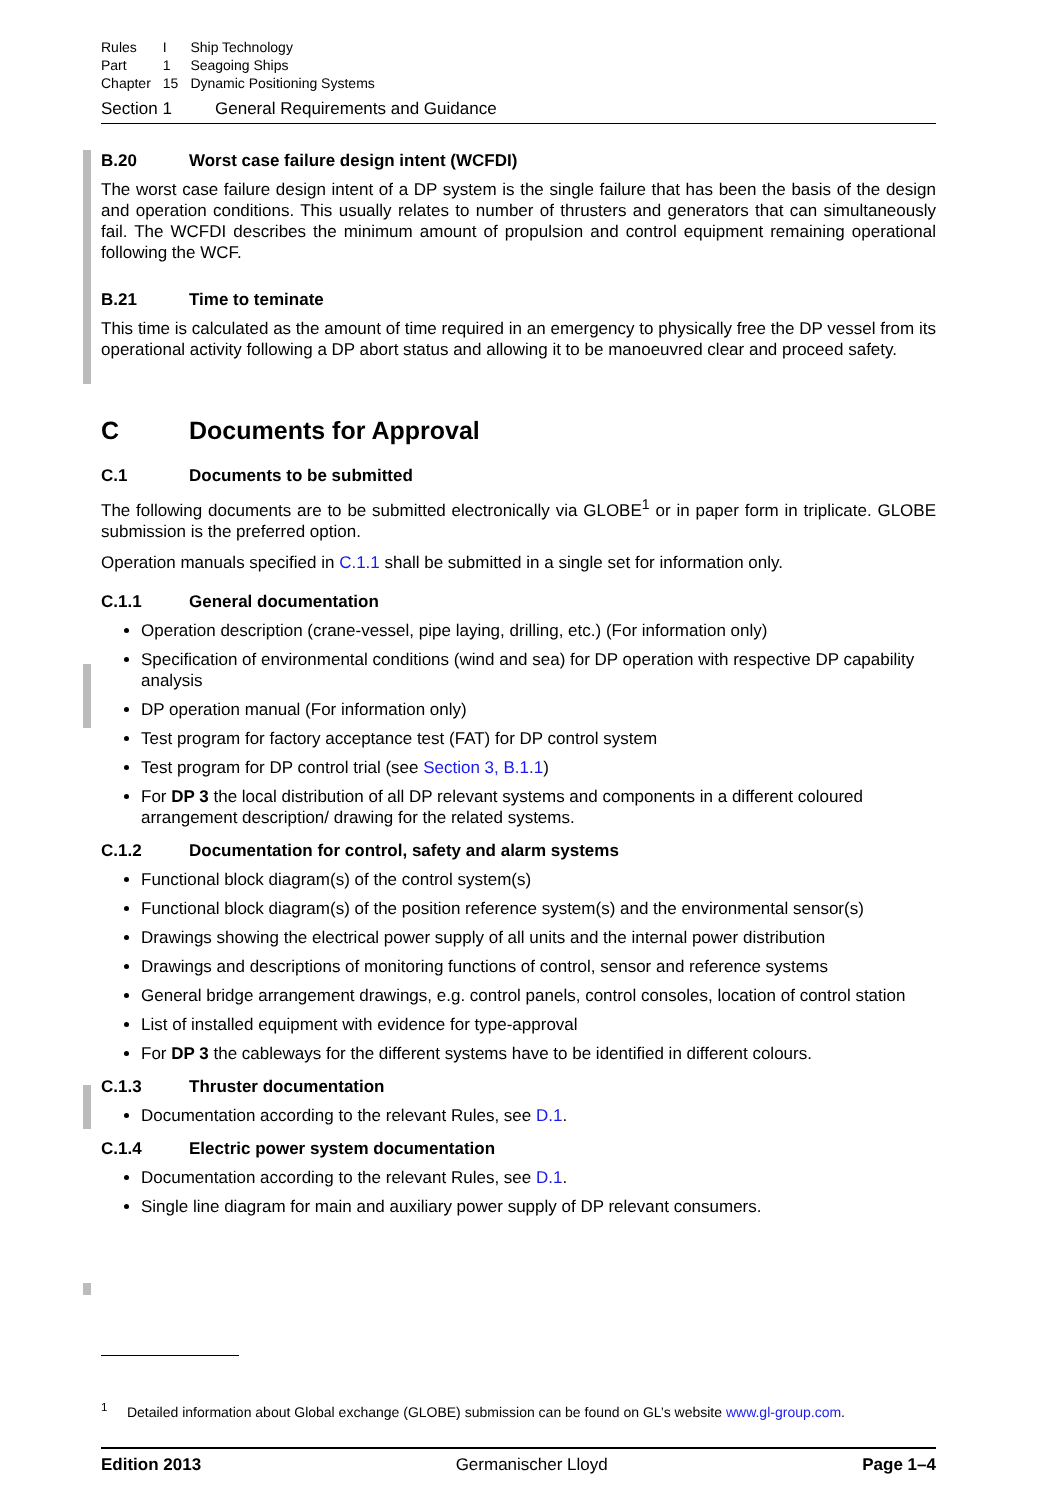| Rules | I | Ship Technology |
| Part | 1 | Seagoing Ships |
| Chapter | 15 | Dynamic Positioning Systems |
Section 1 General Requirements and Guidance
B.20 Worst case failure design intent (WCFDI)
The worst case failure design intent of a DP system is the single failure that has been the basis of the design and operation conditions. This usually relates to number of thrusters and generators that can simultaneously fail. The WCFDI describes the minimum amount of propulsion and control equipment remaining operational following the WCF.
B.21 Time to teminate
This time is calculated as the amount of time required in an emergency to physically free the DP vessel from its operational activity following a DP abort status and allowing it to be manoeuvred clear and proceed safety.
C Documents for Approval
C.1 Documents to be submitted
The following documents are to be submitted electronically via GLOBE<sup>1</sup> or in paper form in triplicate. GLOBE submission is the preferred option.
Operation manuals specified in C.1.1 shall be submitted in a single set for information only.
C.1.1 General documentation
Operation description (crane-vessel, pipe laying, drilling, etc.) (For information only)
Specification of environmental conditions (wind and sea) for DP operation with respective DP capability analysis
DP operation manual (For information only)
Test program for factory acceptance test (FAT) for DP control system
Test program for DP control trial (see Section 3, B.1.1)
For DP 3 the local distribution of all DP relevant systems and components in a different coloured arrangement description/ drawing for the related systems.
C.1.2 Documentation for control, safety and alarm systems
Functional block diagram(s) of the control system(s)
Functional block diagram(s) of the position reference system(s) and the environmental sensor(s)
Drawings showing the electrical power supply of all units and the internal power distribution
Drawings and descriptions of monitoring functions of control, sensor and reference systems
General bridge arrangement drawings, e.g. control panels, control consoles, location of control station
List of installed equipment with evidence for type-approval
For DP 3 the cableways for the different systems have to be identified in different colours.
C.1.3 Thruster documentation
Documentation according to the relevant Rules, see D.1.
C.1.4 Electric power system documentation
Documentation according to the relevant Rules, see D.1.
Single line diagram for main and auxiliary power supply of DP relevant consumers.
<sup>1</sup> Detailed information about Global exchange (GLOBE) submission can be found on GL’s website www.gl-group.com.
Edition 2013 Germanischer Lloyd Page 1–4